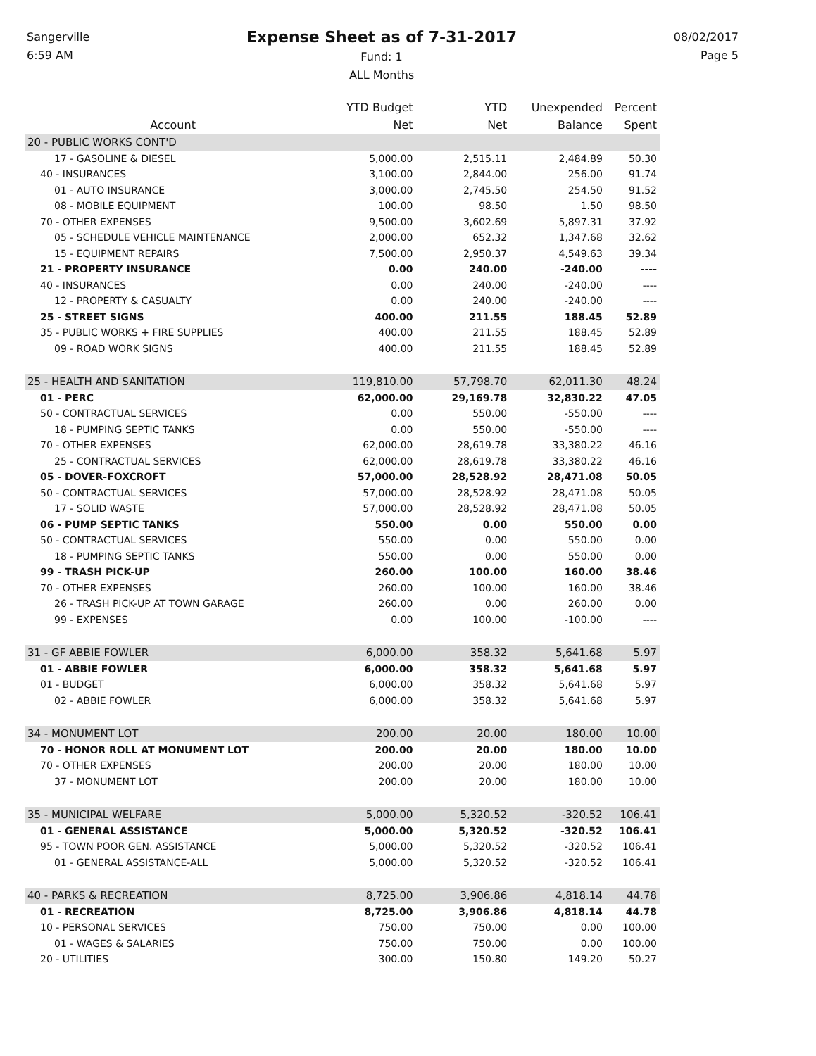Sangerville
6:59 AM
Expense Sheet as of 7-31-2017
Fund: 1
ALL Months
08/02/2017
Page 5
| | YTD Budget | YTD | Unexpended | Percent | |
| --- | --- | --- | --- | --- | --- |
| Account | Net | Net | Balance | Spent | |
| 20 - PUBLIC WORKS CONT'D | | | | | |
| 17 - GASOLINE & DIESEL | 5,000.00 | 2,515.11 | 2,484.89 | 50.30 | |
| 40 - INSURANCES | 3,100.00 | 2,844.00 | 256.00 | 91.74 | |
| 01 - AUTO INSURANCE | 3,000.00 | 2,745.50 | 254.50 | 91.52 | |
| 08 - MOBILE EQUIPMENT | 100.00 | 98.50 | 1.50 | 98.50 | |
| 70 - OTHER EXPENSES | 9,500.00 | 3,602.69 | 5,897.31 | 37.92 | |
| 05 - SCHEDULE VEHICLE MAINTENANCE | 2,000.00 | 652.32 | 1,347.68 | 32.62 | |
| 15 - EQUIPMENT REPAIRS | 7,500.00 | 2,950.37 | 4,549.63 | 39.34 | |
| 21 - PROPERTY INSURANCE | 0.00 | 240.00 | -240.00 | ---- | |
| 40 - INSURANCES | 0.00 | 240.00 | -240.00 | ---- | |
| 12 - PROPERTY & CASUALTY | 0.00 | 240.00 | -240.00 | ---- | |
| 25 - STREET SIGNS | 400.00 | 211.55 | 188.45 | 52.89 | |
| 35 - PUBLIC WORKS + FIRE SUPPLIES | 400.00 | 211.55 | 188.45 | 52.89 | |
| 09 - ROAD WORK SIGNS | 400.00 | 211.55 | 188.45 | 52.89 | |
| 25 - HEALTH AND SANITATION | 119,810.00 | 57,798.70 | 62,011.30 | 48.24 | |
| 01 - PERC | 62,000.00 | 29,169.78 | 32,830.22 | 47.05 | |
| 50 - CONTRACTUAL SERVICES | 0.00 | 550.00 | -550.00 | ---- | |
| 18 - PUMPING SEPTIC TANKS | 0.00 | 550.00 | -550.00 | ---- | |
| 70 - OTHER EXPENSES | 62,000.00 | 28,619.78 | 33,380.22 | 46.16 | |
| 25 - CONTRACTUAL SERVICES | 62,000.00 | 28,619.78 | 33,380.22 | 46.16 | |
| 05 - DOVER-FOXCROFT | 57,000.00 | 28,528.92 | 28,471.08 | 50.05 | |
| 50 - CONTRACTUAL SERVICES | 57,000.00 | 28,528.92 | 28,471.08 | 50.05 | |
| 17 - SOLID WASTE | 57,000.00 | 28,528.92 | 28,471.08 | 50.05 | |
| 06 - PUMP SEPTIC TANKS | 550.00 | 0.00 | 550.00 | 0.00 | |
| 50 - CONTRACTUAL SERVICES | 550.00 | 0.00 | 550.00 | 0.00 | |
| 18 - PUMPING SEPTIC TANKS | 550.00 | 0.00 | 550.00 | 0.00 | |
| 99 - TRASH PICK-UP | 260.00 | 100.00 | 160.00 | 38.46 | |
| 70 - OTHER EXPENSES | 260.00 | 100.00 | 160.00 | 38.46 | |
| 26 - TRASH PICK-UP AT TOWN GARAGE | 260.00 | 0.00 | 260.00 | 0.00 | |
| 99 - EXPENSES | 0.00 | 100.00 | -100.00 | ---- | |
| 31 - GF ABBIE FOWLER | 6,000.00 | 358.32 | 5,641.68 | 5.97 | |
| 01 - ABBIE FOWLER | 6,000.00 | 358.32 | 5,641.68 | 5.97 | |
| 01 - BUDGET | 6,000.00 | 358.32 | 5,641.68 | 5.97 | |
| 02 - ABBIE FOWLER | 6,000.00 | 358.32 | 5,641.68 | 5.97 | |
| 34 - MONUMENT LOT | 200.00 | 20.00 | 180.00 | 10.00 | |
| 70 - HONOR ROLL AT MONUMENT LOT | 200.00 | 20.00 | 180.00 | 10.00 | |
| 70 - OTHER EXPENSES | 200.00 | 20.00 | 180.00 | 10.00 | |
| 37 - MONUMENT LOT | 200.00 | 20.00 | 180.00 | 10.00 | |
| 35 - MUNICIPAL WELFARE | 5,000.00 | 5,320.52 | -320.52 | 106.41 | |
| 01 - GENERAL ASSISTANCE | 5,000.00 | 5,320.52 | -320.52 | 106.41 | |
| 95 - TOWN POOR GEN. ASSISTANCE | 5,000.00 | 5,320.52 | -320.52 | 106.41 | |
| 01 - GENERAL ASSISTANCE-ALL | 5,000.00 | 5,320.52 | -320.52 | 106.41 | |
| 40 - PARKS & RECREATION | 8,725.00 | 3,906.86 | 4,818.14 | 44.78 | |
| 01 - RECREATION | 8,725.00 | 3,906.86 | 4,818.14 | 44.78 | |
| 10 - PERSONAL SERVICES | 750.00 | 750.00 | 0.00 | 100.00 | |
| 01 - WAGES & SALARIES | 750.00 | 750.00 | 0.00 | 100.00 | |
| 20 - UTILITIES | 300.00 | 150.80 | 149.20 | 50.27 | |